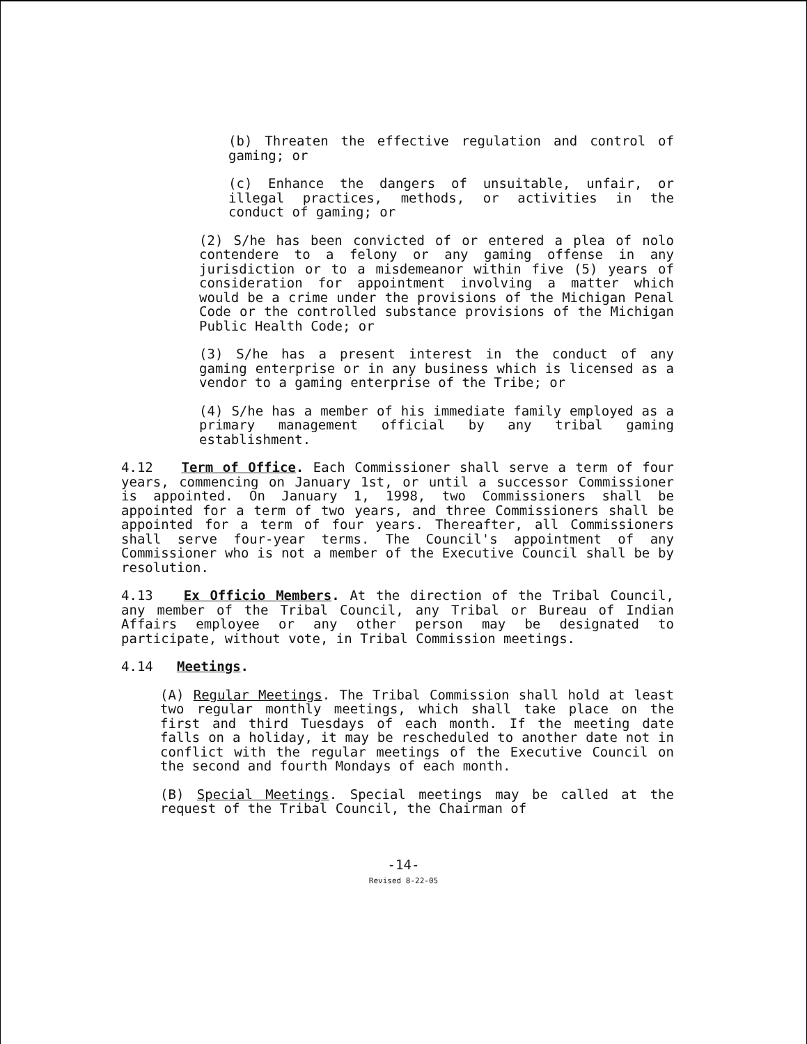(b) Threaten the effective regulation and control of gaming; or
(c) Enhance the dangers of unsuitable, unfair, or illegal practices, methods, or activities in the conduct of gaming; or
(2) S/he has been convicted of or entered a plea of nolo contendere to a felony or any gaming offense in any jurisdiction or to a misdemeanor within five (5) years of consideration for appointment involving a matter which would be a crime under the provisions of the Michigan Penal Code or the controlled substance provisions of the Michigan Public Health Code; or
(3) S/he has a present interest in the conduct of any gaming enterprise or in any business which is licensed as a vendor to a gaming enterprise of the Tribe; or
(4) S/he has a member of his immediate family employed as a primary management official by any tribal gaming establishment.
4.12 Term of Office. Each Commissioner shall serve a term of four years, commencing on January 1st, or until a successor Commissioner is appointed. On January 1, 1998, two Commissioners shall be appointed for a term of two years, and three Commissioners shall be appointed for a term of four years. Thereafter, all Commissioners shall serve four-year terms. The Council's appointment of any Commissioner who is not a member of the Executive Council shall be by resolution.
4.13 Ex Officio Members. At the direction of the Tribal Council, any member of the Tribal Council, any Tribal or Bureau of Indian Affairs employee or any other person may be designated to participate, without vote, in Tribal Commission meetings.
4.14 Meetings.
(A) Regular Meetings. The Tribal Commission shall hold at least two regular monthly meetings, which shall take place on the first and third Tuesdays of each month. If the meeting date falls on a holiday, it may be rescheduled to another date not in conflict with the regular meetings of the Executive Council on the second and fourth Mondays of each month.
(B) Special Meetings. Special meetings may be called at the request of the Tribal Council, the Chairman of
-14-
Revised 8-22-05